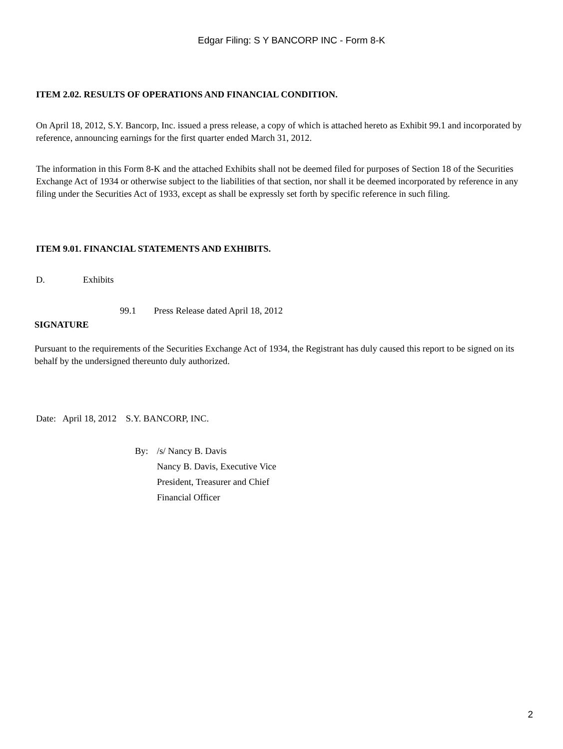Edgar Filing: S Y BANCORP INC - Form 8-K
ITEM 2.02. RESULTS OF OPERATIONS AND FINANCIAL CONDITION.
On April 18, 2012, S.Y. Bancorp, Inc. issued a press release, a copy of which is attached hereto as Exhibit 99.1 and incorporated by reference, announcing earnings for the first quarter ended March 31, 2012.
The information in this Form 8-K and the attached Exhibits shall not be deemed filed for purposes of Section 18 of the Securities Exchange Act of 1934 or otherwise subject to the liabilities of that section, nor shall it be deemed incorporated by reference in any filing under the Securities Act of 1933, except as shall be expressly set forth by specific reference in such filing.
ITEM 9.01. FINANCIAL STATEMENTS AND EXHIBITS.
D. Exhibits
99.1 Press Release dated April 18, 2012
SIGNATURE
Pursuant to the requirements of the Securities Exchange Act of 1934, the Registrant has duly caused this report to be signed on its behalf by the undersigned thereunto duly authorized.
Date: April 18, 2012 S.Y. BANCORP, INC.
By: /s/ Nancy B. Davis
Nancy B. Davis, Executive Vice
President, Treasurer and Chief
Financial Officer
2